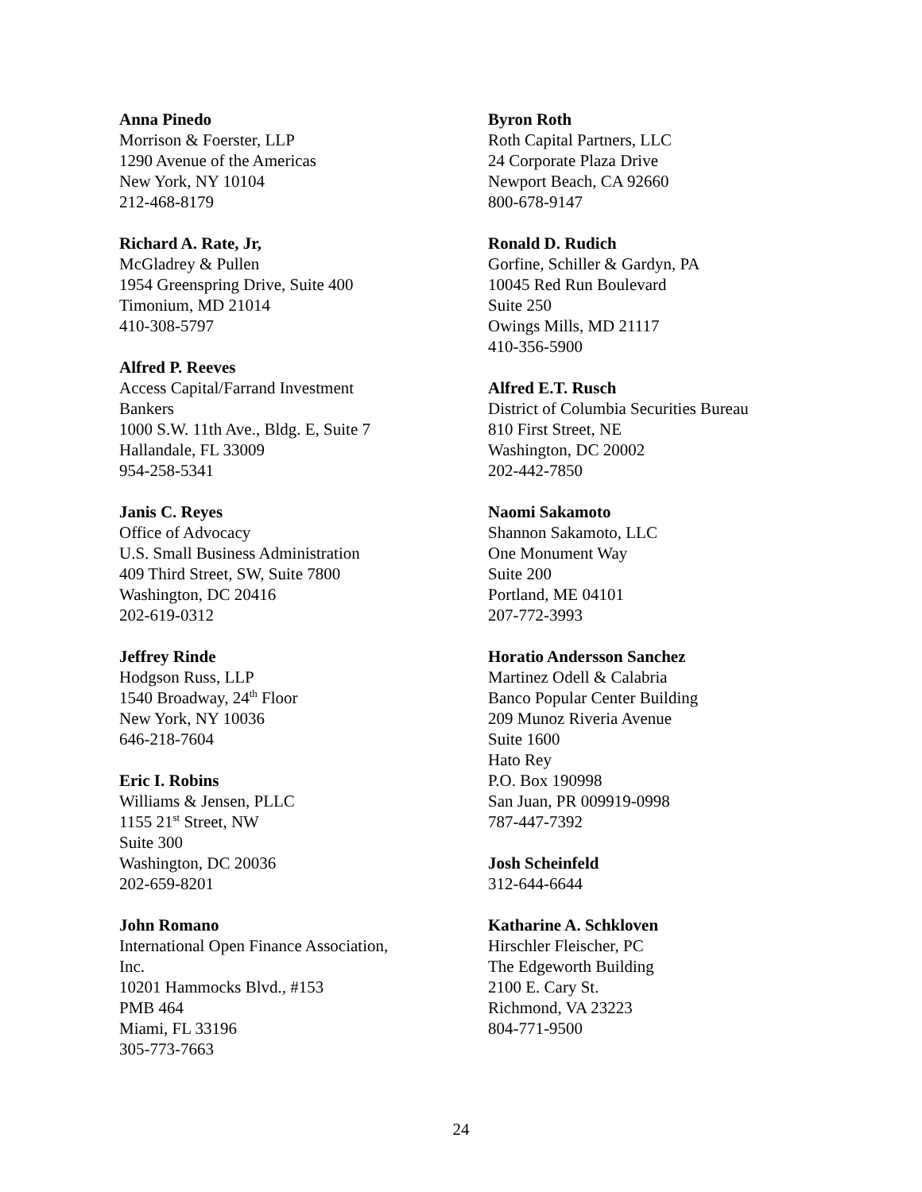Anna Pinedo
Morrison & Foerster, LLP
1290 Avenue of the Americas
New York, NY 10104
212-468-8179
Richard A. Rate, Jr,
McGladrey & Pullen
1954 Greenspring Drive, Suite 400
Timonium, MD 21014
410-308-5797
Alfred P. Reeves
Access Capital/Farrand Investment
Bankers
1000 S.W. 11th Ave., Bldg. E, Suite 7
Hallandale, FL 33009
954-258-5341
Janis C. Reyes
Office of Advocacy
U.S. Small Business Administration
409 Third Street, SW, Suite 7800
Washington, DC 20416
202-619-0312
Jeffrey Rinde
Hodgson Russ, LLP
1540 Broadway, 24<sup>th</sup> Floor
New York, NY 10036
646-218-7604
Eric I. Robins
Williams & Jensen, PLLC
1155 21<sup>st</sup> Street, NW
Suite 300
Washington, DC 20036
202-659-8201
John Romano
International Open Finance Association,
Inc.
10201 Hammocks Blvd., #153
PMB 464
Miami, FL 33196
305-773-7663
Byron Roth
Roth Capital Partners, LLC
24 Corporate Plaza Drive
Newport Beach, CA 92660
800-678-9147
Ronald D. Rudich
Gorfine, Schiller & Gardyn, PA
10045 Red Run Boulevard
Suite 250
Owings Mills, MD 21117
410-356-5900
Alfred E.T. Rusch
District of Columbia Securities Bureau
810 First Street, NE
Washington, DC 20002
202-442-7850
Naomi Sakamoto
Shannon Sakamoto, LLC
One Monument Way
Suite 200
Portland, ME 04101
207-772-3993
Horatio Andersson Sanchez
Martinez Odell & Calabria
Banco Popular Center Building
209 Munoz Riveria Avenue
Suite 1600
Hato Rey
P.O. Box 190998
San Juan, PR 009919-0998
787-447-7392
Josh Scheinfeld
312-644-6644
Katharine A. Schkloven
Hirschler Fleischer, PC
The Edgeworth Building
2100 E. Cary St.
Richmond, VA 23223
804-771-9500
24